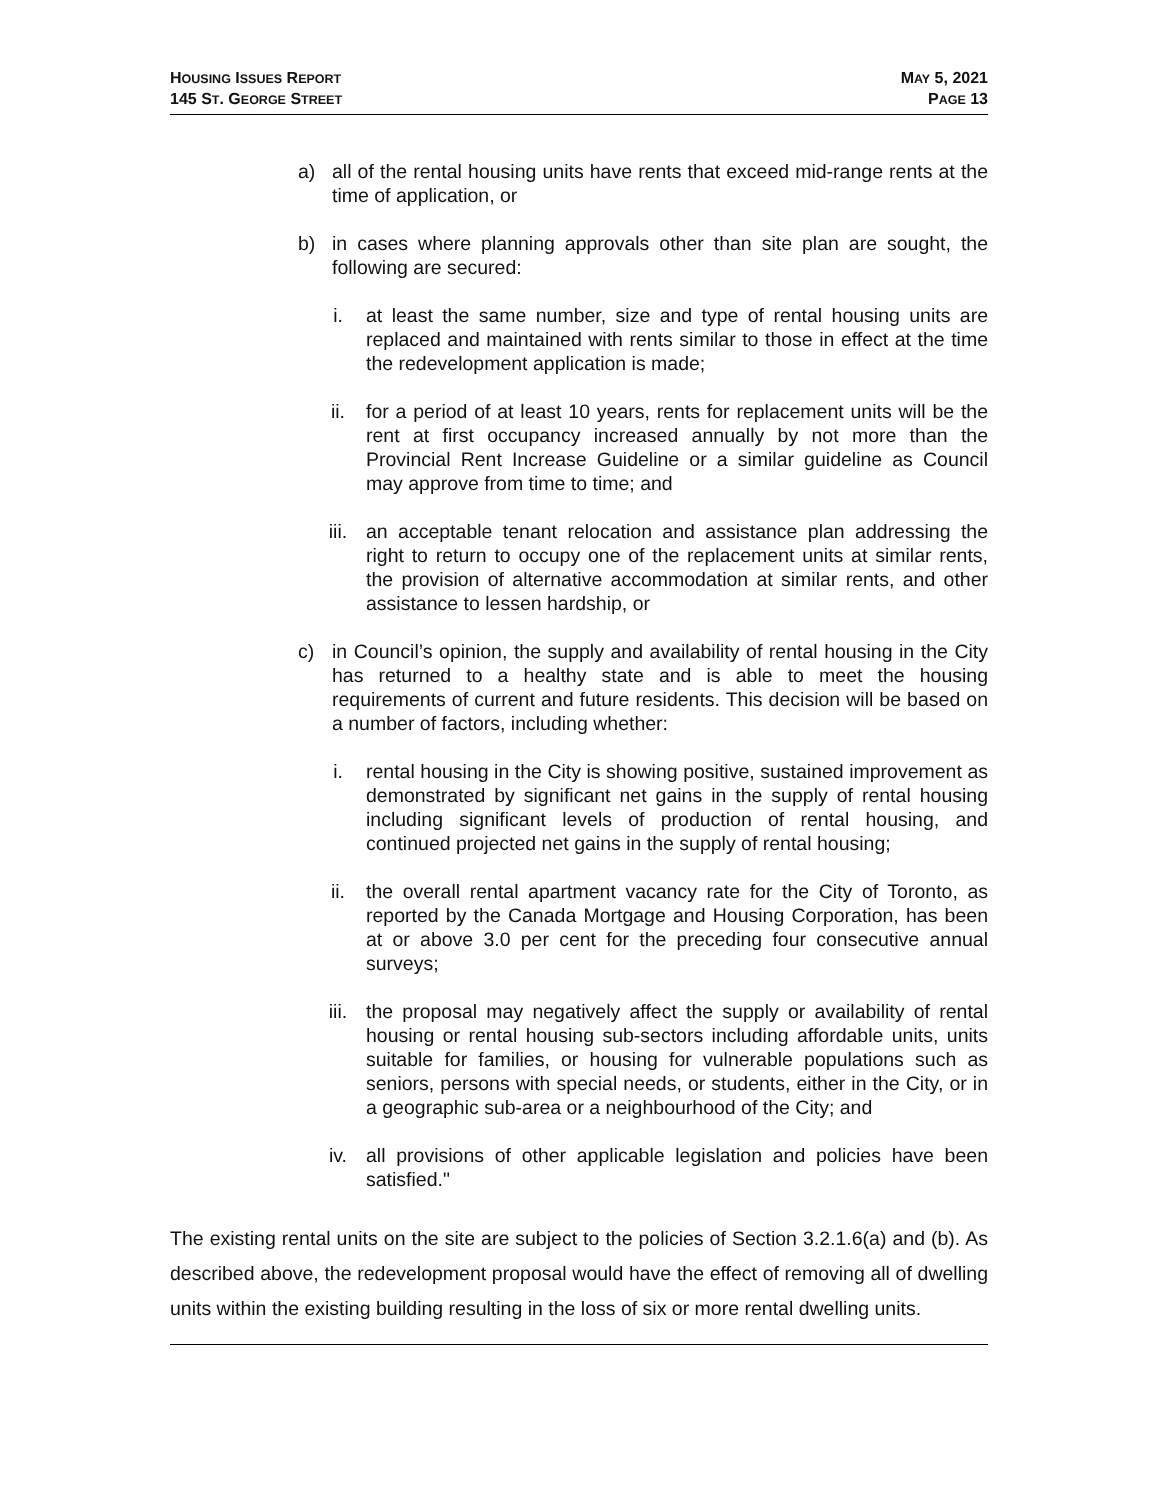HOUSING ISSUES REPORT
145 ST. GEORGE STREET
MAY 5, 2021
PAGE 13
a) all of the rental housing units have rents that exceed mid-range rents at the time of application, or
b) in cases where planning approvals other than site plan are sought, the following are secured:
i. at least the same number, size and type of rental housing units are replaced and maintained with rents similar to those in effect at the time the redevelopment application is made;
ii. for a period of at least 10 years, rents for replacement units will be the rent at first occupancy increased annually by not more than the Provincial Rent Increase Guideline or a similar guideline as Council may approve from time to time; and
iii. an acceptable tenant relocation and assistance plan addressing the right to return to occupy one of the replacement units at similar rents, the provision of alternative accommodation at similar rents, and other assistance to lessen hardship, or
c) in Council’s opinion, the supply and availability of rental housing in the City has returned to a healthy state and is able to meet the housing requirements of current and future residents. This decision will be based on a number of factors, including whether:
i. rental housing in the City is showing positive, sustained improvement as demonstrated by significant net gains in the supply of rental housing including significant levels of production of rental housing, and continued projected net gains in the supply of rental housing;
ii. the overall rental apartment vacancy rate for the City of Toronto, as reported by the Canada Mortgage and Housing Corporation, has been at or above 3.0 per cent for the preceding four consecutive annual surveys;
iii. the proposal may negatively affect the supply or availability of rental housing or rental housing sub-sectors including affordable units, units suitable for families, or housing for vulnerable populations such as seniors, persons with special needs, or students, either in the City, or in a geographic sub-area or a neighbourhood of the City; and
iv. all provisions of other applicable legislation and policies have been satisfied."
The existing rental units on the site are subject to the policies of Section 3.2.1.6(a) and (b). As described above, the redevelopment proposal would have the effect of removing all of dwelling units within the existing building resulting in the loss of six or more rental dwelling units.